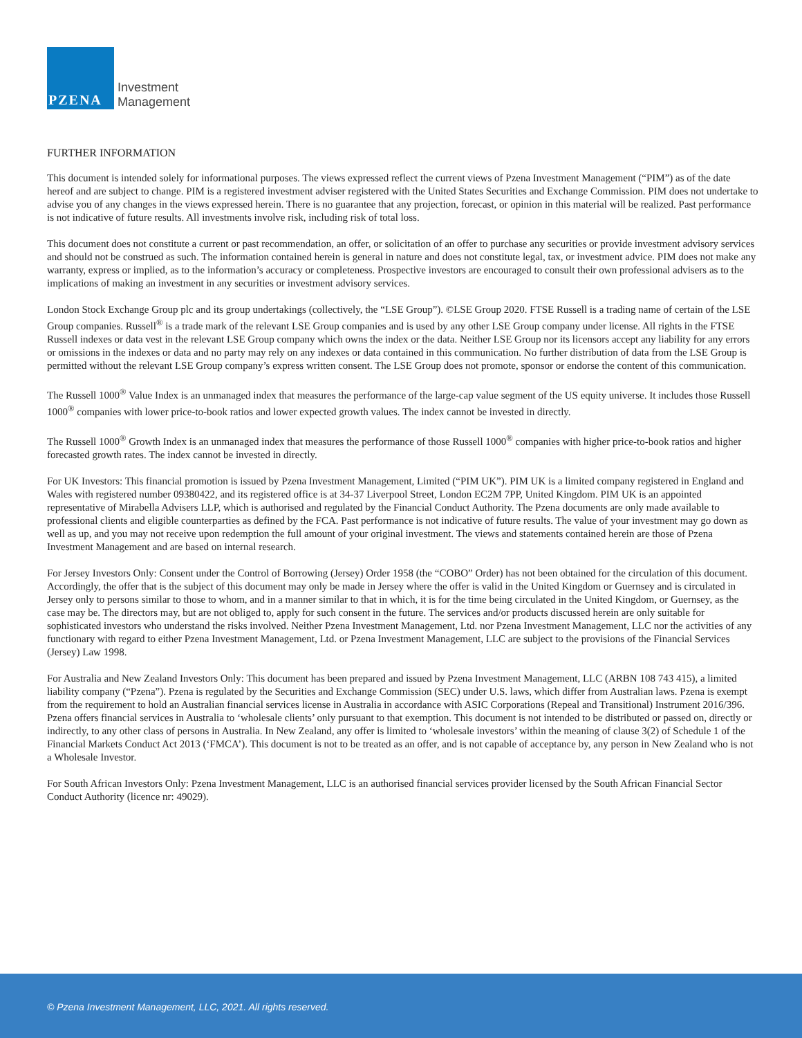PZENA
Investment
Management
FURTHER INFORMATION
This document is intended solely for informational purposes. The views expressed reflect the current views of Pzena Investment Management (“PIM”) as of the date hereof and are subject to change. PIM is a registered investment adviser registered with the United States Securities and Exchange Commission. PIM does not undertake to advise you of any changes in the views expressed herein. There is no guarantee that any projection, forecast, or opinion in this material will be realized. Past performance is not indicative of future results. All investments involve risk, including risk of total loss.
This document does not constitute a current or past recommendation, an offer, or solicitation of an offer to purchase any securities or provide investment advisory services and should not be construed as such. The information contained herein is general in nature and does not constitute legal, tax, or investment advice. PIM does not make any warranty, express or implied, as to the information’s accuracy or completeness. Prospective investors are encouraged to consult their own professional advisers as to the implications of making an investment in any securities or investment advisory services.
London Stock Exchange Group plc and its group undertakings (collectively, the “LSE Group”). ©LSE Group 2020. FTSE Russell is a trading name of certain of the LSE Group companies. Russell<sup>®</sup> is a trade mark of the relevant LSE Group companies and is used by any other LSE Group company under license. All rights in the FTSE Russell indexes or data vest in the relevant LSE Group company which owns the index or the data. Neither LSE Group nor its licensors accept any liability for any errors or omissions in the indexes or data and no party may rely on any indexes or data contained in this communication. No further distribution of data from the LSE Group is permitted without the relevant LSE Group company’s express written consent. The LSE Group does not promote, sponsor or endorse the content of this communication.
The Russell 1000<sup>®</sup> Value Index is an unmanaged index that measures the performance of the large-cap value segment of the US equity universe. It includes those Russell 1000<sup>®</sup> companies with lower price-to-book ratios and lower expected growth values. The index cannot be invested in directly.
The Russell 1000<sup>®</sup> Growth Index is an unmanaged index that measures the performance of those Russell 1000<sup>®</sup> companies with higher price-to-book ratios and higher forecasted growth rates. The index cannot be invested in directly.
For UK Investors: This financial promotion is issued by Pzena Investment Management, Limited (“PIM UK”). PIM UK is a limited company registered in England and Wales with registered number 09380422, and its registered office is at 34-37 Liverpool Street, London EC2M 7PP, United Kingdom. PIM UK is an appointed representative of Mirabella Advisers LLP, which is authorised and regulated by the Financial Conduct Authority. The Pzena documents are only made available to professional clients and eligible counterparties as defined by the FCA. Past performance is not indicative of future results. The value of your investment may go down as well as up, and you may not receive upon redemption the full amount of your original investment. The views and statements contained herein are those of Pzena Investment Management and are based on internal research.
For Jersey Investors Only: Consent under the Control of Borrowing (Jersey) Order 1958 (the “COBO” Order) has not been obtained for the circulation of this document. Accordingly, the offer that is the subject of this document may only be made in Jersey where the offer is valid in the United Kingdom or Guernsey and is circulated in Jersey only to persons similar to those to whom, and in a manner similar to that in which, it is for the time being circulated in the United Kingdom, or Guernsey, as the case may be. The directors may, but are not obliged to, apply for such consent in the future. The services and/or products discussed herein are only suitable for sophisticated investors who understand the risks involved. Neither Pzena Investment Management, Ltd. nor Pzena Investment Management, LLC nor the activities of any functionary with regard to either Pzena Investment Management, Ltd. or Pzena Investment Management, LLC are subject to the provisions of the Financial Services (Jersey) Law 1998.
For Australia and New Zealand Investors Only: This document has been prepared and issued by Pzena Investment Management, LLC (ARBN 108 743 415), a limited liability company (“Pzena”). Pzena is regulated by the Securities and Exchange Commission (SEC) under U.S. laws, which differ from Australian laws. Pzena is exempt from the requirement to hold an Australian financial services license in Australia in accordance with ASIC Corporations (Repeal and Transitional) Instrument 2016/396. Pzena offers financial services in Australia to ‘wholesale clients’ only pursuant to that exemption. This document is not intended to be distributed or passed on, directly or indirectly, to any other class of persons in Australia. In New Zealand, any offer is limited to ‘wholesale investors’ within the meaning of clause 3(2) of Schedule 1 of the Financial Markets Conduct Act 2013 (‘FMCA’). This document is not to be treated as an offer, and is not capable of acceptance by, any person in New Zealand who is not a Wholesale Investor.
For South African Investors Only: Pzena Investment Management, LLC is an authorised financial services provider licensed by the South African Financial Sector Conduct Authority (licence nr: 49029).
© Pzena Investment Management, LLC, 2021. All rights reserved.